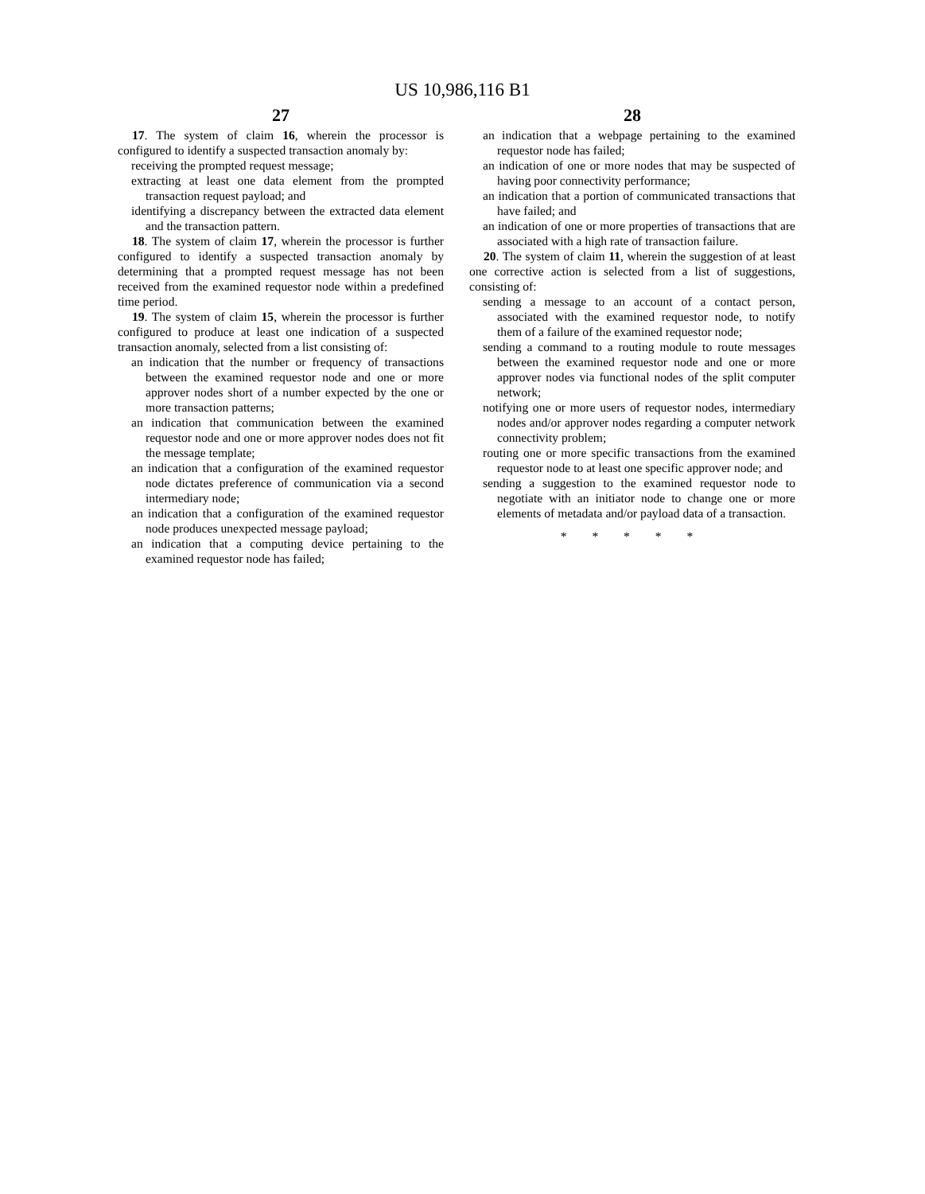US 10,986,116 B1
27
17. The system of claim 16, wherein the processor is configured to identify a suspected transaction anomaly by:
receiving the prompted request message;
extracting at least one data element from the prompted transaction request payload; and
identifying a discrepancy between the extracted data element and the transaction pattern.
18. The system of claim 17, wherein the processor is further configured to identify a suspected transaction anomaly by determining that a prompted request message has not been received from the examined requestor node within a predefined time period.
19. The system of claim 15, wherein the processor is further configured to produce at least one indication of a suspected transaction anomaly, selected from a list consisting of:
an indication that the number or frequency of transactions between the examined requestor node and one or more approver nodes short of a number expected by the one or more transaction patterns;
an indication that communication between the examined requestor node and one or more approver nodes does not fit the message template;
an indication that a configuration of the examined requestor node dictates preference of communication via a second intermediary node;
an indication that a configuration of the examined requestor node produces unexpected message payload;
an indication that a computing device pertaining to the examined requestor node has failed;
28
an indication that a webpage pertaining to the examined requestor node has failed;
an indication of one or more nodes that may be suspected of having poor connectivity performance;
an indication that a portion of communicated transactions that have failed; and
an indication of one or more properties of transactions that are associated with a high rate of transaction failure.
20. The system of claim 11, wherein the suggestion of at least one corrective action is selected from a list of suggestions, consisting of:
sending a message to an account of a contact person, associated with the examined requestor node, to notify them of a failure of the examined requestor node;
sending a command to a routing module to route messages between the examined requestor node and one or more approver nodes via functional nodes of the split computer network;
notifying one or more users of requestor nodes, intermediary nodes and/or approver nodes regarding a computer network connectivity problem;
routing one or more specific transactions from the examined requestor node to at least one specific approver node; and
sending a suggestion to the examined requestor node to negotiate with an initiator node to change one or more elements of metadata and/or payload data of a transaction.
* * * * *